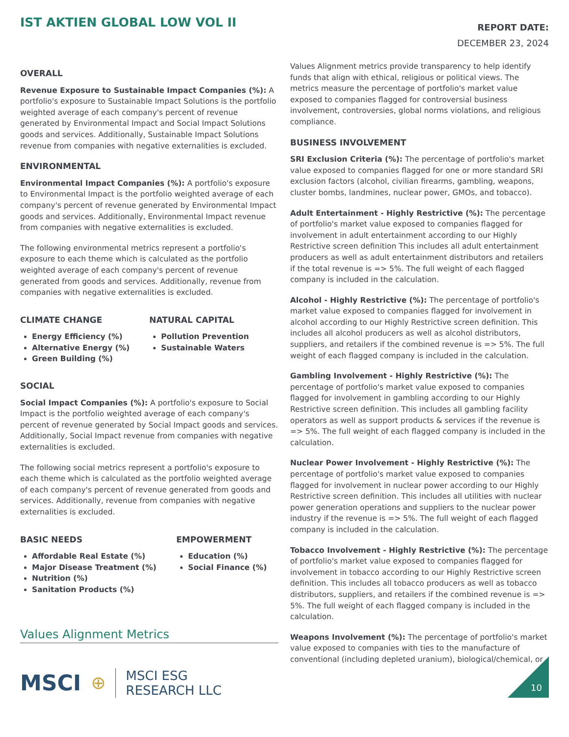IST AKTIEN GLOBAL LOW VOL II
REPORT DATE:
DECEMBER 23, 2024
OVERALL
Revenue Exposure to Sustainable Impact Companies (%): A portfolio's exposure to Sustainable Impact Solutions is the portfolio weighted average of each company's percent of revenue generated by Environmental Impact and Social Impact Solutions goods and services. Additionally, Sustainable Impact Solutions revenue from companies with negative externalities is excluded.
ENVIRONMENTAL
Environmental Impact Companies (%): A portfolio's exposure to Environmental Impact is the portfolio weighted average of each company's percent of revenue generated by Environmental Impact goods and services. Additionally, Environmental Impact revenue from companies with negative externalities is excluded.
The following environmental metrics represent a portfolio's exposure to each theme which is calculated as the portfolio weighted average of each company's percent of revenue generated from goods and services. Additionally, revenue from companies with negative externalities is excluded.
CLIMATE CHANGE
Energy Efficiency (%)
Alternative Energy (%)
Green Building (%)
NATURAL CAPITAL
Pollution Prevention
Sustainable Waters
SOCIAL
Social Impact Companies (%): A portfolio's exposure to Social Impact is the portfolio weighted average of each company's percent of revenue generated by Social Impact goods and services. Additionally, Social Impact revenue from companies with negative externalities is excluded.
The following social metrics represent a portfolio's exposure to each theme which is calculated as the portfolio weighted average of each company's percent of revenue generated from goods and services. Additionally, revenue from companies with negative externalities is excluded.
BASIC NEEDS
Affordable Real Estate (%)
Major Disease Treatment (%)
Nutrition (%)
Sanitation Products (%)
EMPOWERMENT
Education (%)
Social Finance (%)
Values Alignment Metrics
Values Alignment metrics provide transparency to help identify funds that align with ethical, religious or political views. The metrics measure the percentage of portfolio's market value exposed to companies flagged for controversial business involvement, controversies, global norms violations, and religious compliance.
BUSINESS INVOLVEMENT
SRI Exclusion Criteria (%): The percentage of portfolio's market value exposed to companies flagged for one or more standard SRI exclusion factors (alcohol, civilian firearms, gambling, weapons, cluster bombs, landmines, nuclear power, GMOs, and tobacco).
Adult Entertainment - Highly Restrictive (%): The percentage of portfolio's market value exposed to companies flagged for involvement in adult entertainment according to our Highly Restrictive screen definition This includes all adult entertainment producers as well as adult entertainment distributors and retailers if the total revenue is => 5%. The full weight of each flagged company is included in the calculation.
Alcohol - Highly Restrictive (%): The percentage of portfolio's market value exposed to companies flagged for involvement in alcohol according to our Highly Restrictive screen definition. This includes all alcohol producers as well as alcohol distributors, suppliers, and retailers if the combined revenue is => 5%. The full weight of each flagged company is included in the calculation.
Gambling Involvement - Highly Restrictive (%): The percentage of portfolio's market value exposed to companies flagged for involvement in gambling according to our Highly Restrictive screen definition. This includes all gambling facility operators as well as support products & services if the revenue is => 5%. The full weight of each flagged company is included in the calculation.
Nuclear Power Involvement - Highly Restrictive (%): The percentage of portfolio's market value exposed to companies flagged for involvement in nuclear power according to our Highly Restrictive screen definition. This includes all utilities with nuclear power generation operations and suppliers to the nuclear power industry if the revenue is => 5%. The full weight of each flagged company is included in the calculation.
Tobacco Involvement - Highly Restrictive (%): The percentage of portfolio's market value exposed to companies flagged for involvement in tobacco according to our Highly Restrictive screen definition. This includes all tobacco producers as well as tobacco distributors, suppliers, and retailers if the combined revenue is => 5%. The full weight of each flagged company is included in the calculation.
Weapons Involvement (%): The percentage of portfolio's market value exposed to companies with ties to the manufacture of conventional (including depleted uranium), biological/chemical, or
MSCI ⊕
MSCI ESG
RESEARCH LLC
10